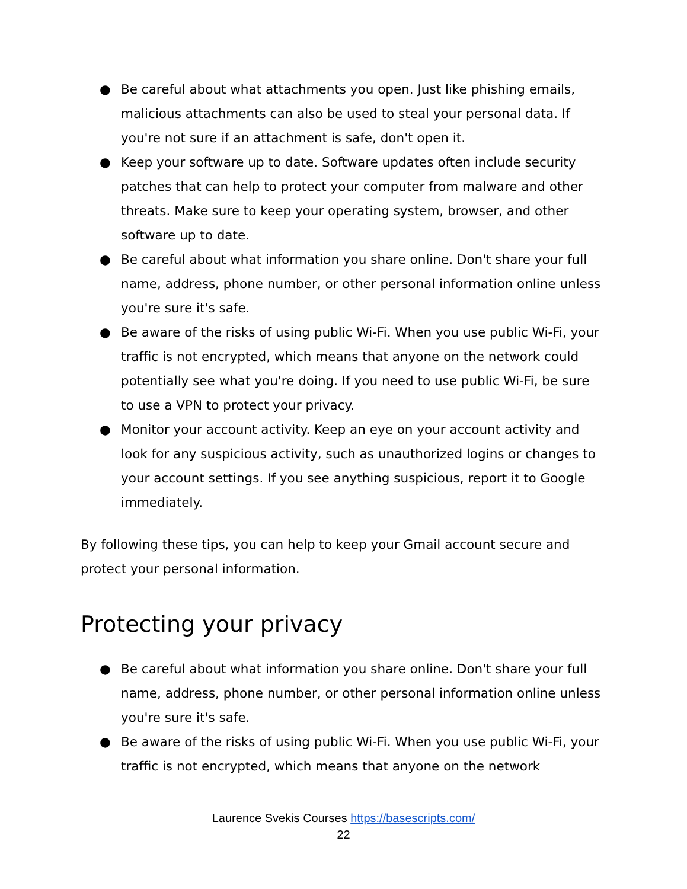● Be careful about what attachments you open. Just like phishing emails, malicious attachments can also be used to steal your personal data. If you're not sure if an attachment is safe, don't open it.
● Keep your software up to date. Software updates often include security patches that can help to protect your computer from malware and other threats. Make sure to keep your operating system, browser, and other software up to date.
● Be careful about what information you share online. Don't share your full name, address, phone number, or other personal information online unless you're sure it's safe.
● Be aware of the risks of using public Wi-Fi. When you use public Wi-Fi, your traffic is not encrypted, which means that anyone on the network could potentially see what you're doing. If you need to use public Wi-Fi, be sure to use a VPN to protect your privacy.
● Monitor your account activity. Keep an eye on your account activity and look for any suspicious activity, such as unauthorized logins or changes to your account settings. If you see anything suspicious, report it to Google immediately.
By following these tips, you can help to keep your Gmail account secure and protect your personal information.
Protecting your privacy
● Be careful about what information you share online. Don't share your full name, address, phone number, or other personal information online unless you're sure it's safe.
● Be aware of the risks of using public Wi-Fi. When you use public Wi-Fi, your traffic is not encrypted, which means that anyone on the network
Laurence Svekis Courses https://basescripts.com/
22